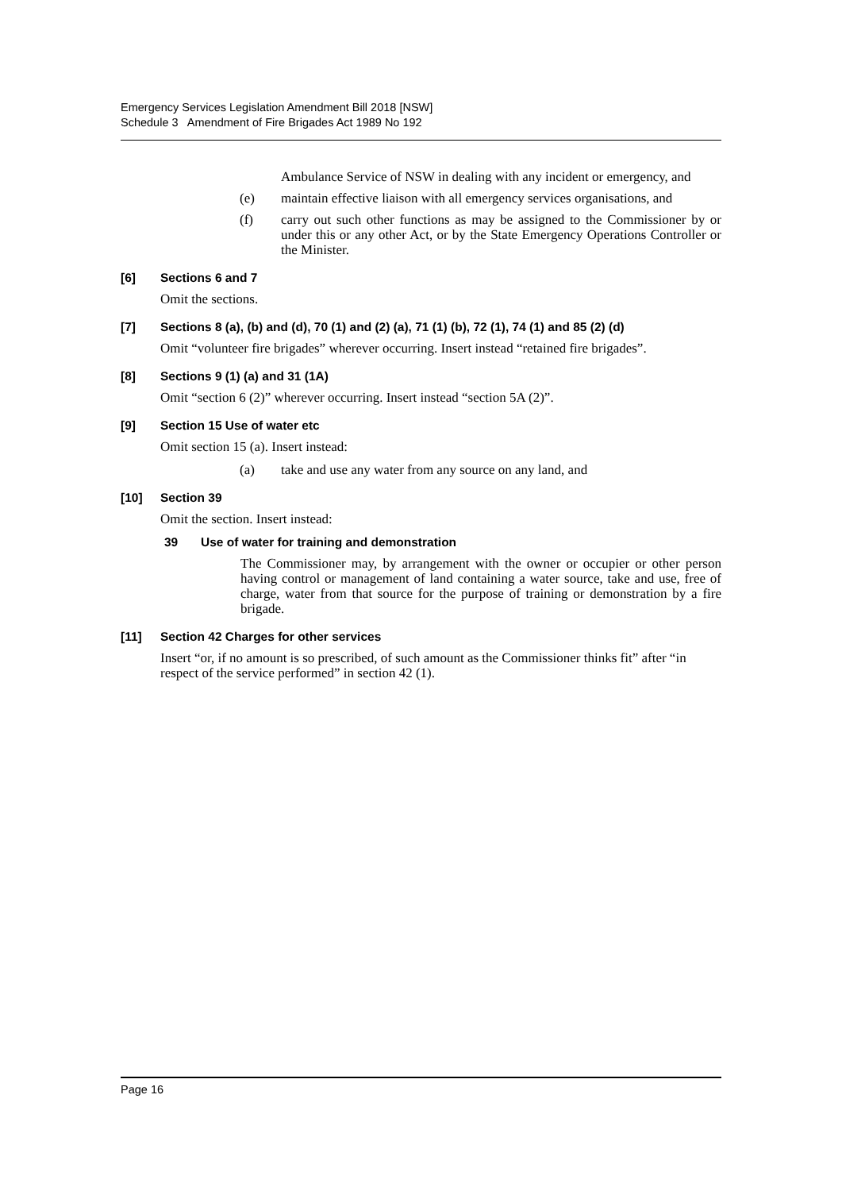Emergency Services Legislation Amendment Bill 2018 [NSW]
Schedule 3 Amendment of Fire Brigades Act 1989 No 192
Ambulance Service of NSW in dealing with any incident or emergency, and
(e) maintain effective liaison with all emergency services organisations, and
(f) carry out such other functions as may be assigned to the Commissioner by or under this or any other Act, or by the State Emergency Operations Controller or the Minister.
[6] Sections 6 and 7
Omit the sections.
[7] Sections 8 (a), (b) and (d), 70 (1) and (2) (a), 71 (1) (b), 72 (1), 74 (1) and 85 (2) (d)
Omit “volunteer fire brigades” wherever occurring. Insert instead “retained fire brigades”.
[8] Sections 9 (1) (a) and 31 (1A)
Omit “section 6 (2)” wherever occurring. Insert instead “section 5A (2)”.
[9] Section 15 Use of water etc
Omit section 15 (a). Insert instead:
(a) take and use any water from any source on any land, and
[10] Section 39
Omit the section. Insert instead:
39 Use of water for training and demonstration
The Commissioner may, by arrangement with the owner or occupier or other person having control or management of land containing a water source, take and use, free of charge, water from that source for the purpose of training or demonstration by a fire brigade.
[11] Section 42 Charges for other services
Insert “or, if no amount is so prescribed, of such amount as the Commissioner thinks fit” after “in respect of the service performed” in section 42 (1).
Page 16